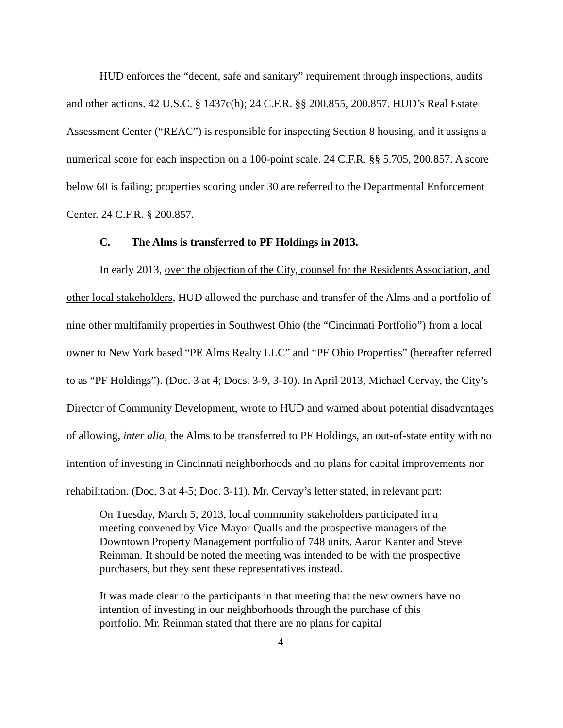HUD enforces the “decent, safe and sanitary” requirement through inspections, audits and other actions. 42 U.S.C. § 1437c(h); 24 C.F.R. §§ 200.855, 200.857. HUD’s Real Estate Assessment Center (“REAC”) is responsible for inspecting Section 8 housing, and it assigns a numerical score for each inspection on a 100-point scale. 24 C.F.R. §§ 5.705, 200.857. A score below 60 is failing; properties scoring under 30 are referred to the Departmental Enforcement Center. 24 C.F.R. § 200.857.
C. The Alms is transferred to PF Holdings in 2013.
In early 2013, over the objection of the City, counsel for the Residents Association, and other local stakeholders, HUD allowed the purchase and transfer of the Alms and a portfolio of nine other multifamily properties in Southwest Ohio (the “Cincinnati Portfolio”) from a local owner to New York based “PE Alms Realty LLC” and “PF Ohio Properties” (hereafter referred to as “PF Holdings”). (Doc. 3 at 4; Docs. 3-9, 3-10). In April 2013, Michael Cervay, the City’s Director of Community Development, wrote to HUD and warned about potential disadvantages of allowing, inter alia, the Alms to be transferred to PF Holdings, an out-of-state entity with no intention of investing in Cincinnati neighborhoods and no plans for capital improvements nor rehabilitation. (Doc. 3 at 4-5; Doc. 3-11). Mr. Cervay’s letter stated, in relevant part:
On Tuesday, March 5, 2013, local community stakeholders participated in a meeting convened by Vice Mayor Qualls and the prospective managers of the Downtown Property Management portfolio of 748 units, Aaron Kanter and Steve Reinman. It should be noted the meeting was intended to be with the prospective purchasers, but they sent these representatives instead.
It was made clear to the participants in that meeting that the new owners have no intention of investing in our neighborhoods through the purchase of this portfolio. Mr. Reinman stated that there are no plans for capital
4